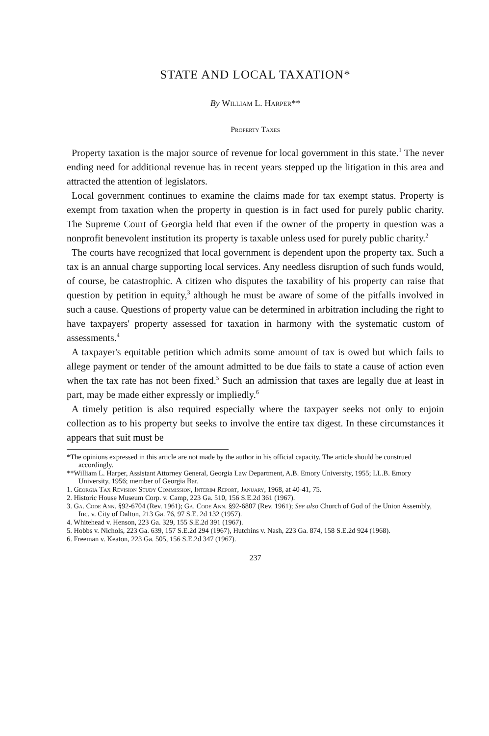STATE AND LOCAL TAXATION*
By William L. Harper**
Property Taxes
Property taxation is the major source of revenue for local government in this state.<sup>1</sup> The never ending need for additional revenue has in recent years stepped up the litigation in this area and attracted the attention of legislators.
Local government continues to examine the claims made for tax exempt status. Property is exempt from taxation when the property in question is in fact used for purely public charity. The Supreme Court of Georgia held that even if the owner of the property in question was a nonprofit benevolent institution its property is taxable unless used for purely public charity.<sup>2</sup>
The courts have recognized that local government is dependent upon the property tax. Such a tax is an annual charge supporting local services. Any needless disruption of such funds would, of course, be catastrophic. A citizen who disputes the taxability of his property can raise that question by petition in equity,<sup>3</sup> although he must be aware of some of the pitfalls involved in such a cause. Questions of property value can be determined in arbitration including the right to have taxpayers' property assessed for taxation in harmony with the systematic custom of assessments.<sup>4</sup>
A taxpayer's equitable petition which admits some amount of tax is owed but which fails to allege payment or tender of the amount admitted to be due fails to state a cause of action even when the tax rate has not been fixed.<sup>5</sup> Such an admission that taxes are legally due at least in part, may be made either expressly or impliedly.<sup>6</sup>
A timely petition is also required especially where the taxpayer seeks not only to enjoin collection as to his property but seeks to involve the entire tax digest. In these circumstances it appears that suit must be
*The opinions expressed in this article are not made by the author in his official capacity. The article should be construed accordingly.
**William L. Harper, Assistant Attorney General, Georgia Law Department, A.B. Emory University, 1955; LL.B. Emory University, 1956; member of Georgia Bar.
1. Georgia Tax Revision Study Commission, Interim Report, January, 1968, at 40-41, 75.
2. Historic House Museum Corp. v. Camp, 223 Ga. 510, 156 S.E.2d 361 (1967).
3. Ga. Code Ann. §92-6704 (Rev. 1961); Ga. Code Ann. §92-6807 (Rev. 1961); See also Church of God of the Union Assembly, Inc. v. City of Dalton, 213 Ga. 76, 97 S.E. 2d 132 (1957).
4. Whitehead v. Henson, 223 Ga. 329, 155 S.E.2d 391 (1967).
5. Hobbs v. Nichols, 223 Ga. 639, 157 S.E.2d 294 (1967), Hutchins v. Nash, 223 Ga. 874, 158 S.E.2d 924 (1968).
6. Freeman v. Keaton, 223 Ga. 505, 156 S.E.2d 347 (1967).
237